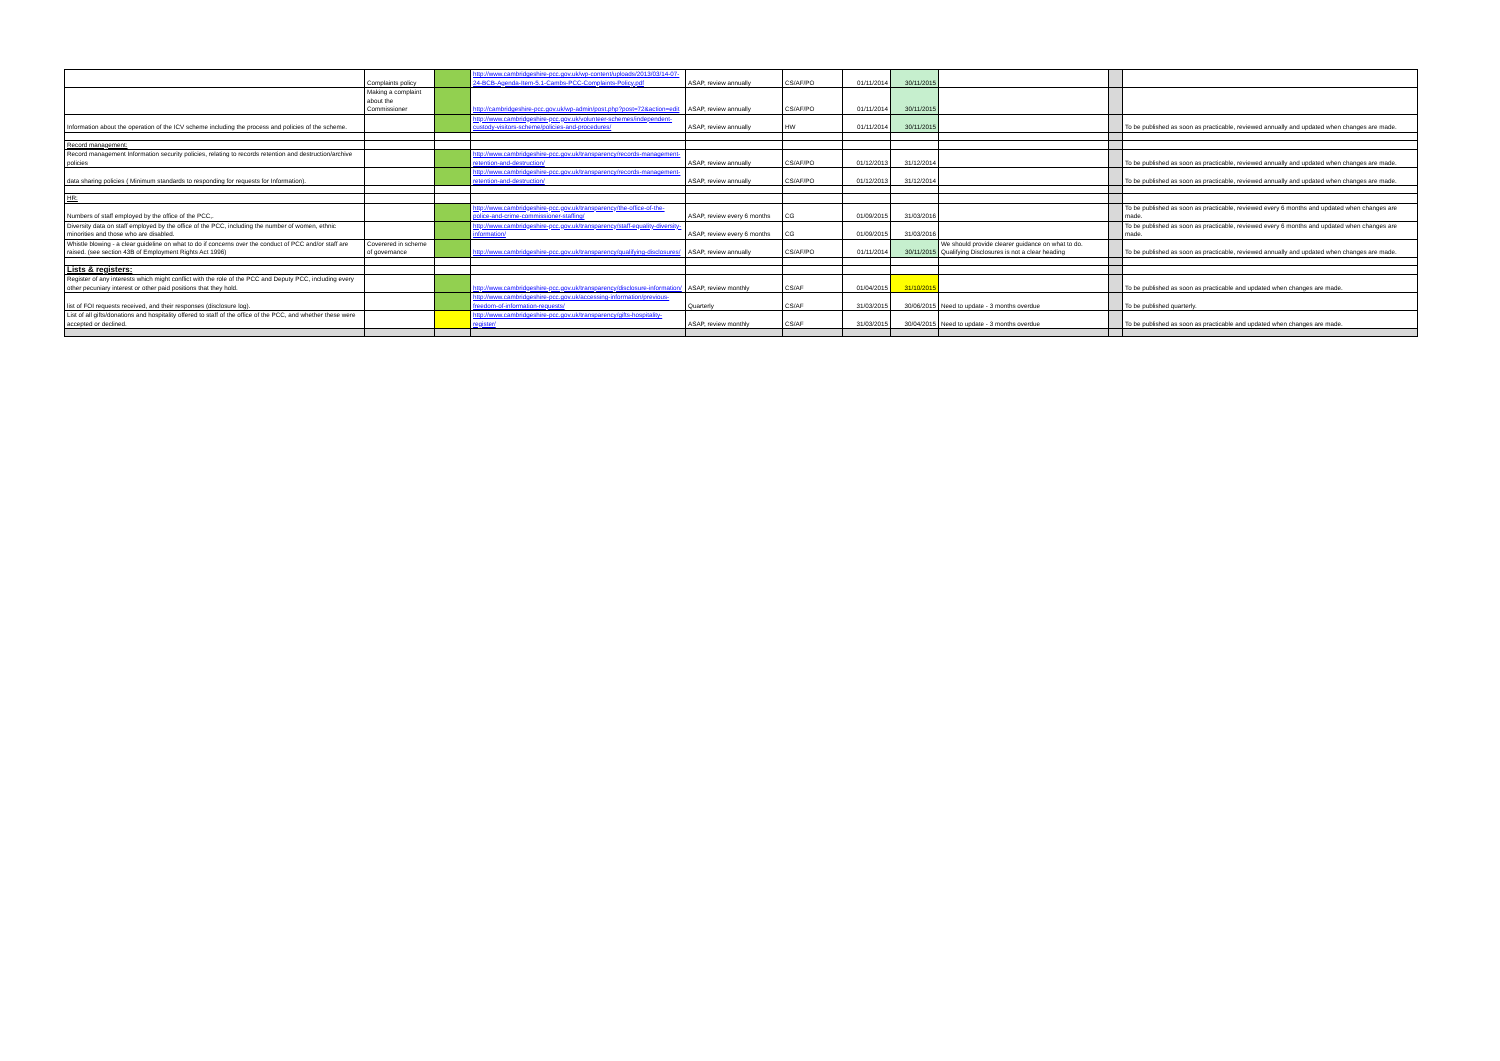| | Complaints policy | | http://www.cambridgeshire-pcc.gov.uk/wp-content/uploads/2013/03/14-07-24-BCB-Agenda-Item-5.1-Cambs-PCC-Complaints-Policy.pdf | ASAP, review annually | CS/AF/PO | 01/11/2014 | 30/11/2015 | | | |
| | Making a complaint about the Commissioner | | http://cambridgeshire-pcc.gov.uk/wp-admin/post.php?post=72&action=edit | ASAP, review annually | CS/AF/PO | 01/11/2014 | 30/11/2015 | | | |
| Information about the operation of the ICV scheme including the process and policies of the scheme. | | | http://www.cambridgeshire-pcc.gov.uk/volunteer-schemes/independent-custody-visitors-scheme/policies-and-procedures/ | ASAP, review annually | HW | 01/11/2014 | 30/11/2015 | | | To be published as soon as practicable, reviewed annually and updated when changes are made. |
| Record management: | | | | | | | | | | |
| Record management Information security policies, relating to records retention and destruction/archive policies | | | http://www.cambridgeshire-pcc.gov.uk/transparency/records-management-retention-and-destruction/ | ASAP, review annually | CS/AF/PO | 01/12/2013 | 31/12/2014 | | | To be published as soon as practicable, reviewed annually and updated when changes are made. |
| data sharing policies ( Minimum standards to responding for requests for Information). | | | http://www.cambridgeshire-pcc.gov.uk/transparency/records-management-retention-and-destruction/ | ASAP, review annually | CS/AF/PO | 01/12/2013 | 31/12/2014 | | | To be published as soon as practicable, reviewed annually and updated when changes are made. |
| HR: | | | | | | | | | | |
| Numbers of staff employed by the office of the PCC,. | | | http://www.cambridgeshire-pcc.gov.uk/transparency/the-office-of-the-police-and-crime-commissioner-staffing/ | ASAP, review every 6 months | CG | 01/09/2015 | 31/03/2016 | | | To be published as soon as practicable, reviewed every 6 months and updated when changes are made. |
| Diversity data on staff employed by the office of the PCC, including the number of women, ethnic minorities and those who are disabled. | | | http://www.cambridgeshire-pcc.gov.uk/transparency/staff-equality-diversity-information/ | ASAP, review every 6 months | CG | 01/09/2015 | 31/03/2016 | | | To be published as soon as practicable, reviewed every 6 months and updated when changes are made. |
| Whistle blowing - a clear guideline on what to do if concerns over the conduct of PCC and/or staff are raised. (see section 43B of Employment Rights Act 1996) | Coverered in scheme of governance | | http://www.cambridgeshire-pcc.gov.uk/transparency/qualifying-disclosures/ | ASAP, review annually | CS/AF/PO | 01/11/2014 | 30/11/2015 | We should provide clearer guidance on what to do. Qualifying Disclosures is not a clear heading | | To be published as soon as practicable, reviewed annually and updated when changes are made. |
| Lists & registers: | | | | | | | | | | |
| Register of any interests which might conflict with the role of the PCC and Deputy PCC, including every other pecuniary interest or other paid positions that they hold. | | | http://www.cambridgeshire-pcc.gov.uk/transparency/disclosure-information/ | ASAP, review monthly | CS/AF | 01/04/2015 | 31/10/2015 | | | To be published as soon as practicable and updated when changes are made. |
| list of FOI requests received, and their responses (disclosure log). | | | http://www.cambridgeshire-pcc.gov.uk/accessing-information/previous-freedom-of-information-requests/ | Quarterly | CS/AF | 31/03/2015 | 30/06/2015 | Need to update - 3 months overdue | | To be published quarterly. |
| List of all gifts/donations and hospitality offered to staff of the office of the PCC, and whether these were accepted or declined. | | | http://www.cambridgeshire-pcc.gov.uk/transparency/gifts-hospitality-register/ | ASAP, review monthly | CS/AF | 31/03/2015 | 30/04/2015 | Need to update - 3 months overdue | | To be published as soon as practicable and updated when changes are made. |